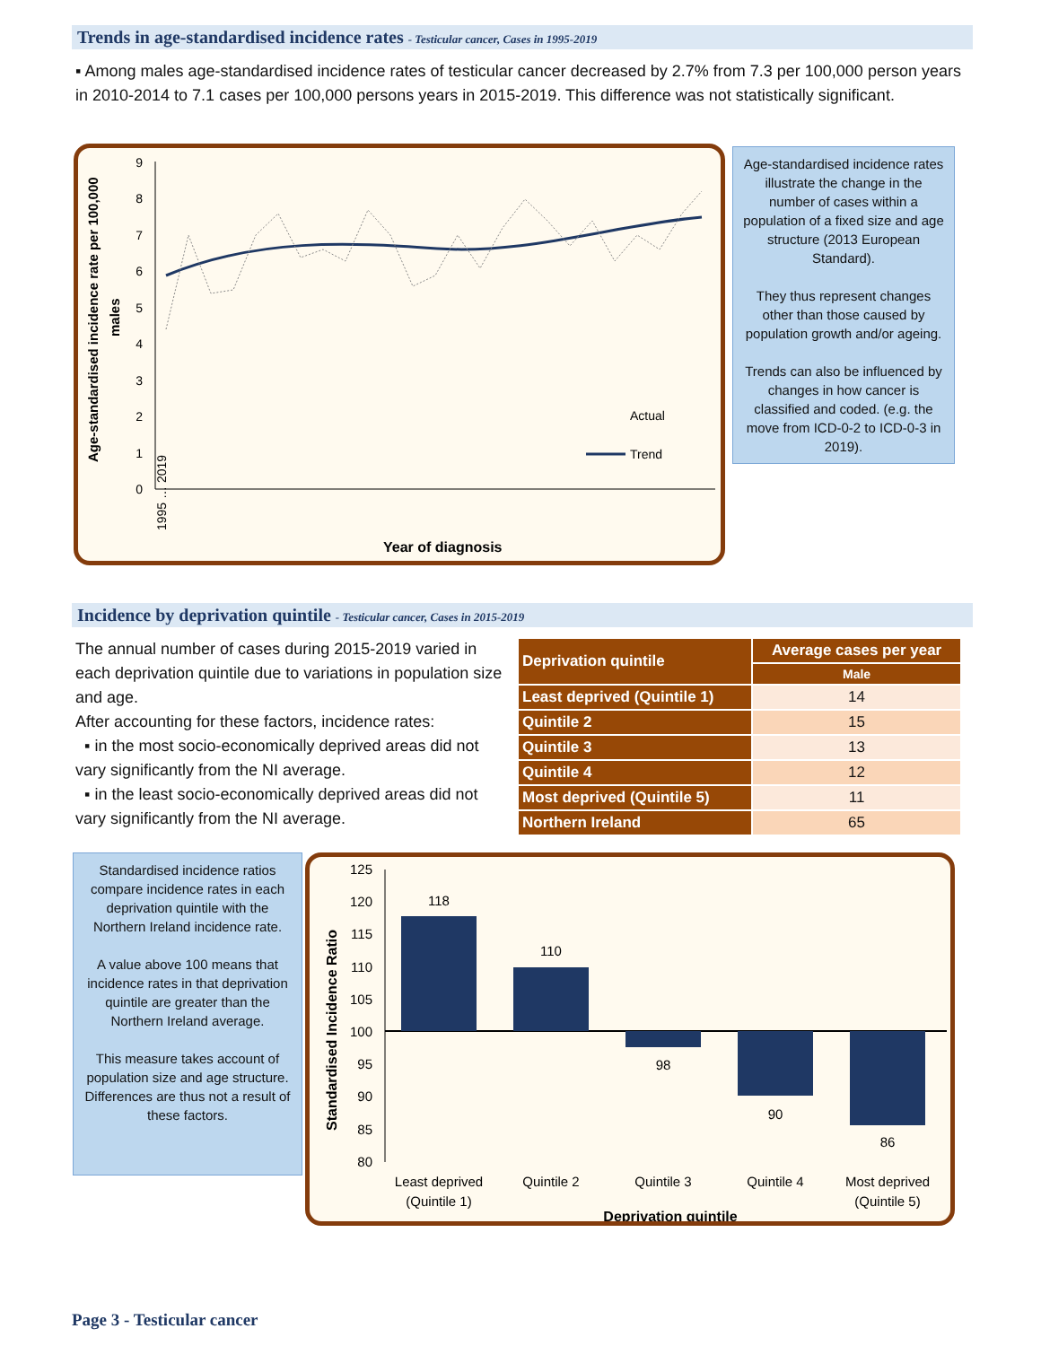Trends in age-standardised incidence rates - Testicular cancer, Cases in 1995-2019
▪ Among males age-standardised incidence rates of testicular cancer decreased by 2.7% from 7.3 per 100,000 person years in 2010-2014 to 7.1 cases per 100,000 persons years in 2015-2019. This difference was not statistically significant.
Age-standardised incidence rate per 100,000
males
0
1
2
3
4
5
6
7
8
9
Actual
Trend
Year of diagnosis
1995 … 2019
Age-standardised incidence rates illustrate the change in the number of cases within a population of a fixed size and age structure (2013 European Standard).
They thus represent changes other than those caused by population growth and/or ageing.
Trends can also be influenced by changes in how cancer is classified and coded. (e.g. the move from ICD-0-2 to ICD-0-3 in 2019).
Incidence by deprivation quintile - Testicular cancer, Cases in 2015-2019
The annual number of cases during 2015-2019 varied in each deprivation quintile due to variations in population size and age.
After accounting for these factors, incidence rates:
▪ in the most socio-economically deprived areas did not vary significantly from the NI average.
▪ in the least socio-economically deprived areas did not vary significantly from the NI average.
| Deprivation quintile | Average cases per year |
| --- | --- |
| | Male |
| Least deprived (Quintile 1) | 14 |
| Quintile 2 | 15 |
| Quintile 3 | 13 |
| Quintile 4 | 12 |
| Most deprived (Quintile 5) | 11 |
| Northern Ireland | 65 |
Standardised incidence ratios compare incidence rates in each deprivation quintile with the Northern Ireland incidence rate.
A value above 100 means that incidence rates in that deprivation quintile are greater than the Northern Ireland average.
This measure takes account of population size and age structure. Differences are thus not a result of these factors.
Standardised Incidence Ratio
125
120
115
110
105
100
95
90
85
80
118
110
98
90
86
Least deprived
(Quintile 1)
Quintile 2
Quintile 3
Quintile 4
Most deprived
(Quintile 5)
Deprivation quintile
Page 3 - Testicular cancer